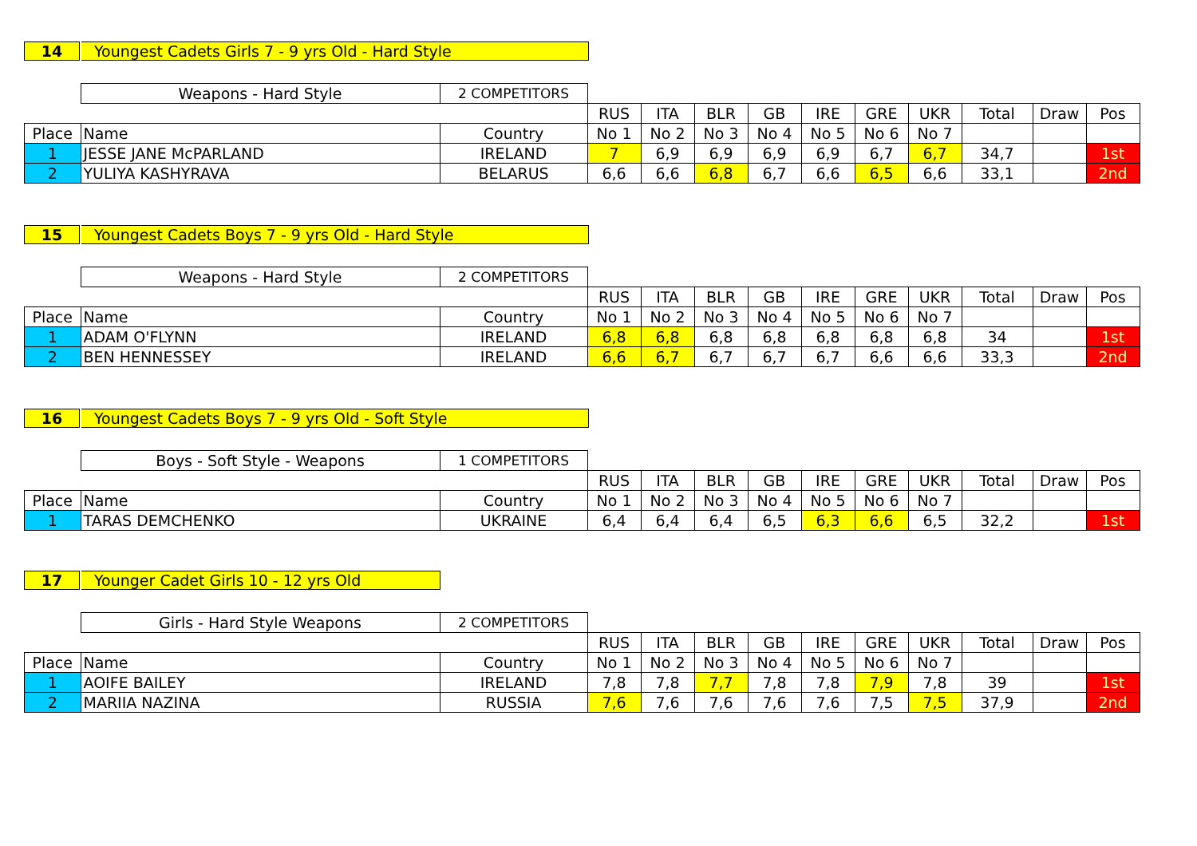14 Youngest Cadets Girls 7 - 9 yrs Old - Hard Style
| | Weapons - Hard Style | 2 COMPETITORS | | | | | | | | | | |
| | | | RUS | ITA | BLR | GB | IRE | GRE | UKR | Total | Draw | Pos |
| Place | Name | Country | No 1 | No 2 | No 3 | No 4 | No 5 | No 6 | No 7 | | | |
| 1 | JESSE JANE McPARLAND | IRELAND | 7 | 6,9 | 6,9 | 6,9 | 6,9 | 6,7 | 6,7 | 34,7 | | 1st |
| 2 | YULIYA KASHYRAVA | BELARUS | 6,6 | 6,6 | 6,8 | 6,7 | 6,6 | 6,5 | 6,6 | 33,1 | | 2nd |
15 Youngest Cadets Boys 7 - 9 yrs Old - Hard Style
| | Weapons - Hard Style | 2 COMPETITORS | | | | | | | | | | |
| | | | RUS | ITA | BLR | GB | IRE | GRE | UKR | Total | Draw | Pos |
| Place | Name | Country | No 1 | No 2 | No 3 | No 4 | No 5 | No 6 | No 7 | | | |
| 1 | ADAM O'FLYNN | IRELAND | 6,8 | 6,8 | 6,8 | 6,8 | 6,8 | 6,8 | 6,8 | 34 | | 1st |
| 2 | BEN HENNESSEY | IRELAND | 6,6 | 6,7 | 6,7 | 6,7 | 6,7 | 6,6 | 6,6 | 33,3 | | 2nd |
16 Youngest Cadets Boys 7 - 9 yrs Old - Soft Style
| | Boys - Soft Style - Weapons | 1 COMPETITORS | | | | | | | | | | |
| | | | RUS | ITA | BLR | GB | IRE | GRE | UKR | Total | Draw | Pos |
| Place | Name | Country | No 1 | No 2 | No 3 | No 4 | No 5 | No 6 | No 7 | | | |
| 1 | TARAS DEMCHENKO | UKRAINE | 6,4 | 6,4 | 6,4 | 6,5 | 6,3 | 6,6 | 6,5 | 32,2 | | 1st |
17 Younger Cadet Girls 10 - 12 yrs Old
| | Girls - Hard Style Weapons | 2 COMPETITORS | | | | | | | | | | |
| | | | RUS | ITA | BLR | GB | IRE | GRE | UKR | Total | Draw | Pos |
| Place | Name | Country | No 1 | No 2 | No 3 | No 4 | No 5 | No 6 | No 7 | | | |
| 1 | AOIFE BAILEY | IRELAND | 7,8 | 7,8 | 7,7 | 7,8 | 7,8 | 7,9 | 7,8 | 39 | | 1st |
| 2 | MARIIA NAZINA | RUSSIA | 7,6 | 7,6 | 7,6 | 7,6 | 7,6 | 7,5 | 7,5 | 37,9 | | 2nd |